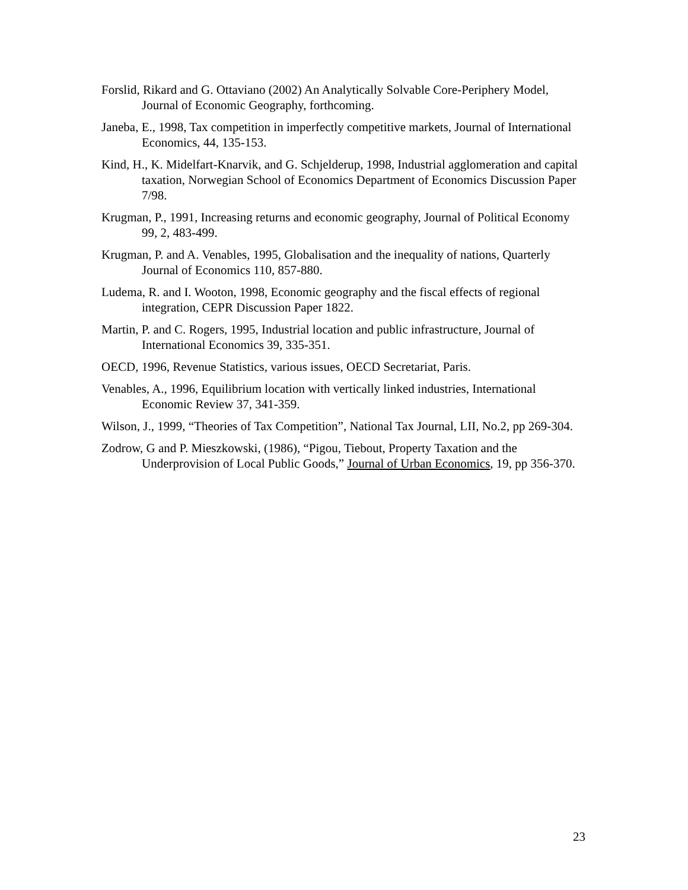Forslid, Rikard and G. Ottaviano (2002) An Analytically Solvable Core-Periphery Model, Journal of Economic Geography, forthcoming.
Janeba, E., 1998, Tax competition in imperfectly competitive markets, Journal of International Economics, 44, 135-153.
Kind, H., K. Midelfart-Knarvik, and G. Schjelderup, 1998, Industrial agglomeration and capital taxation, Norwegian School of Economics Department of Economics Discussion Paper 7/98.
Krugman, P., 1991, Increasing returns and economic geography, Journal of Political Economy 99, 2, 483-499.
Krugman, P. and A. Venables, 1995, Globalisation and the inequality of nations, Quarterly Journal of Economics 110, 857-880.
Ludema, R. and I. Wooton, 1998, Economic geography and the fiscal effects of regional integration, CEPR Discussion Paper 1822.
Martin, P. and C. Rogers, 1995, Industrial location and public infrastructure, Journal of International Economics 39, 335-351.
OECD, 1996, Revenue Statistics, various issues, OECD Secretariat, Paris.
Venables, A., 1996, Equilibrium location with vertically linked industries, International Economic Review 37, 341-359.
Wilson, J., 1999, “Theories of Tax Competition”, National Tax Journal, LII, No.2, pp 269-304.
Zodrow, G and P. Mieszkowski, (1986), “Pigou, Tiebout, Property Taxation and the Underprovision of Local Public Goods,” Journal of Urban Economics, 19, pp 356-370.
23